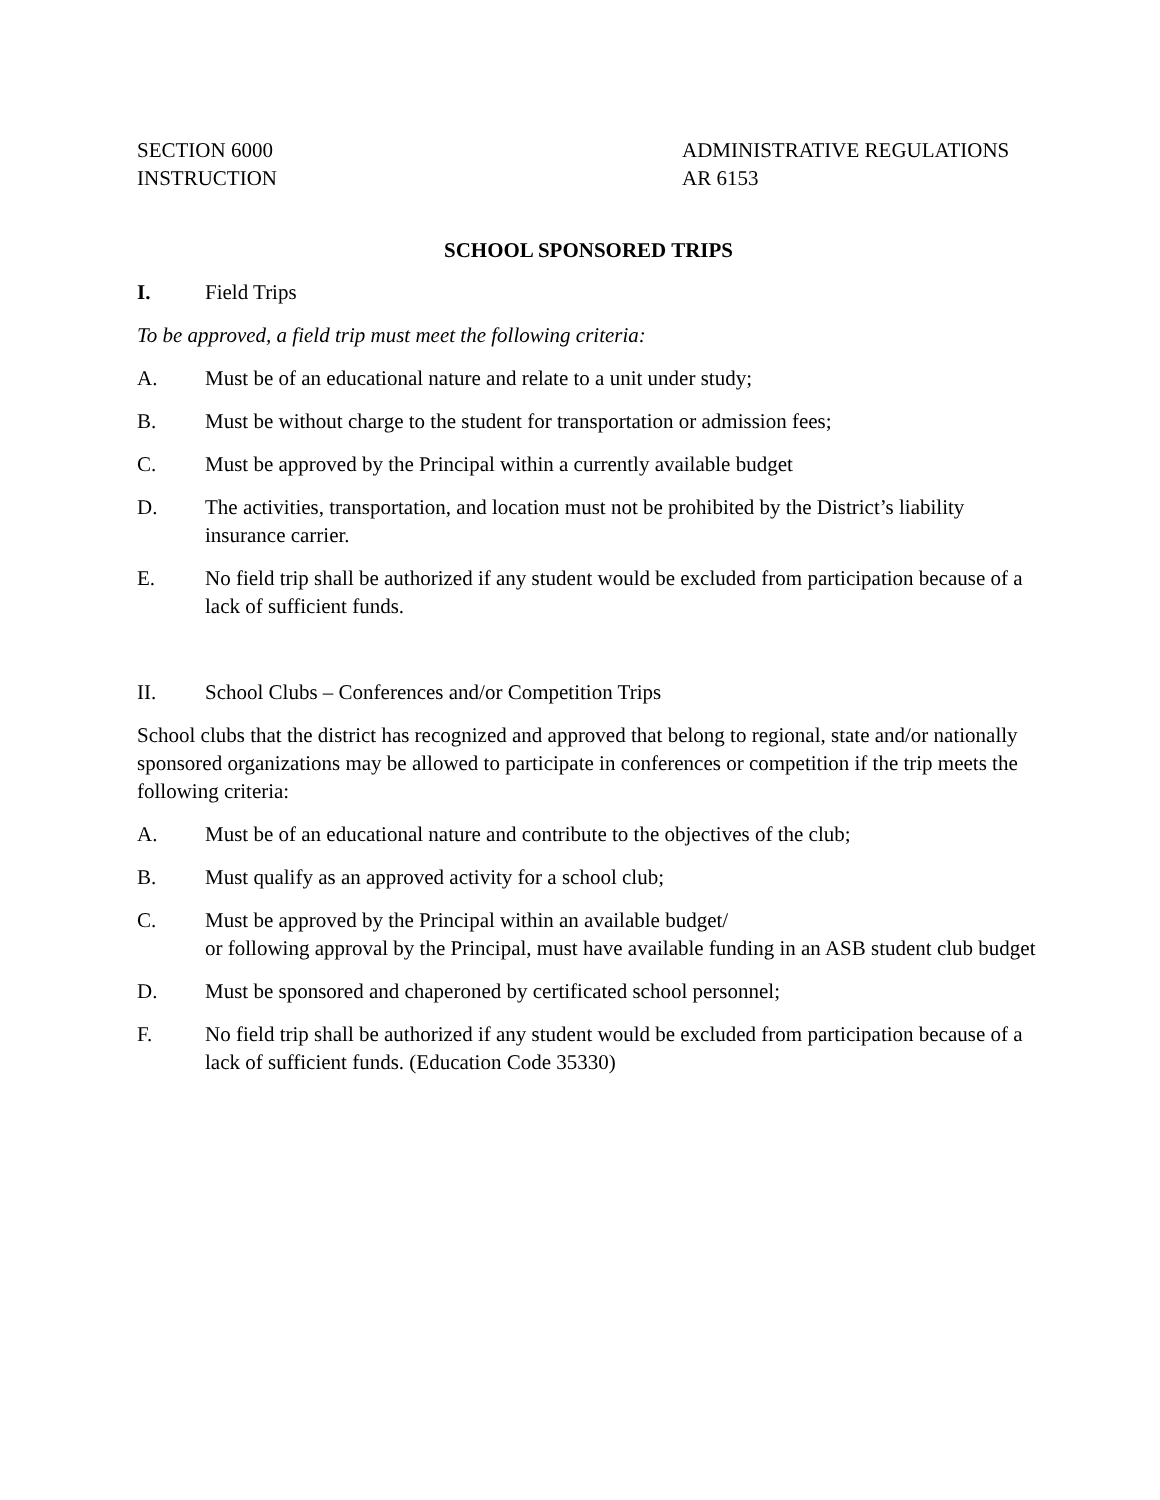SECTION 6000
INSTRUCTION
ADMINISTRATIVE REGULATIONS
AR 6153
SCHOOL SPONSORED TRIPS
I. Field Trips
To be approved, a field trip must meet the following criteria:
A. Must be of an educational nature and relate to a unit under study;
B. Must be without charge to the student for transportation or admission fees;
C. Must be approved by the Principal within a currently available budget
D. The activities, transportation, and location must not be prohibited by the District’s liability insurance carrier.
E. No field trip shall be authorized if any student would be excluded from participation because of a lack of sufficient funds.
II. School Clubs – Conferences and/or Competition Trips
School clubs that the district has recognized and approved that belong to regional, state and/or nationally sponsored organizations may be allowed to participate in conferences or competition if the trip meets the following criteria:
A. Must be of an educational nature and contribute to the objectives of the club;
B. Must qualify as an approved activity for a school club;
C. Must be approved by the Principal within an available budget/
or following approval by the Principal, must have available funding in an ASB student club budget
D. Must be sponsored and chaperoned by certificated school personnel;
F. No field trip shall be authorized if any student would be excluded from participation because of a lack of sufficient funds. (Education Code 35330)